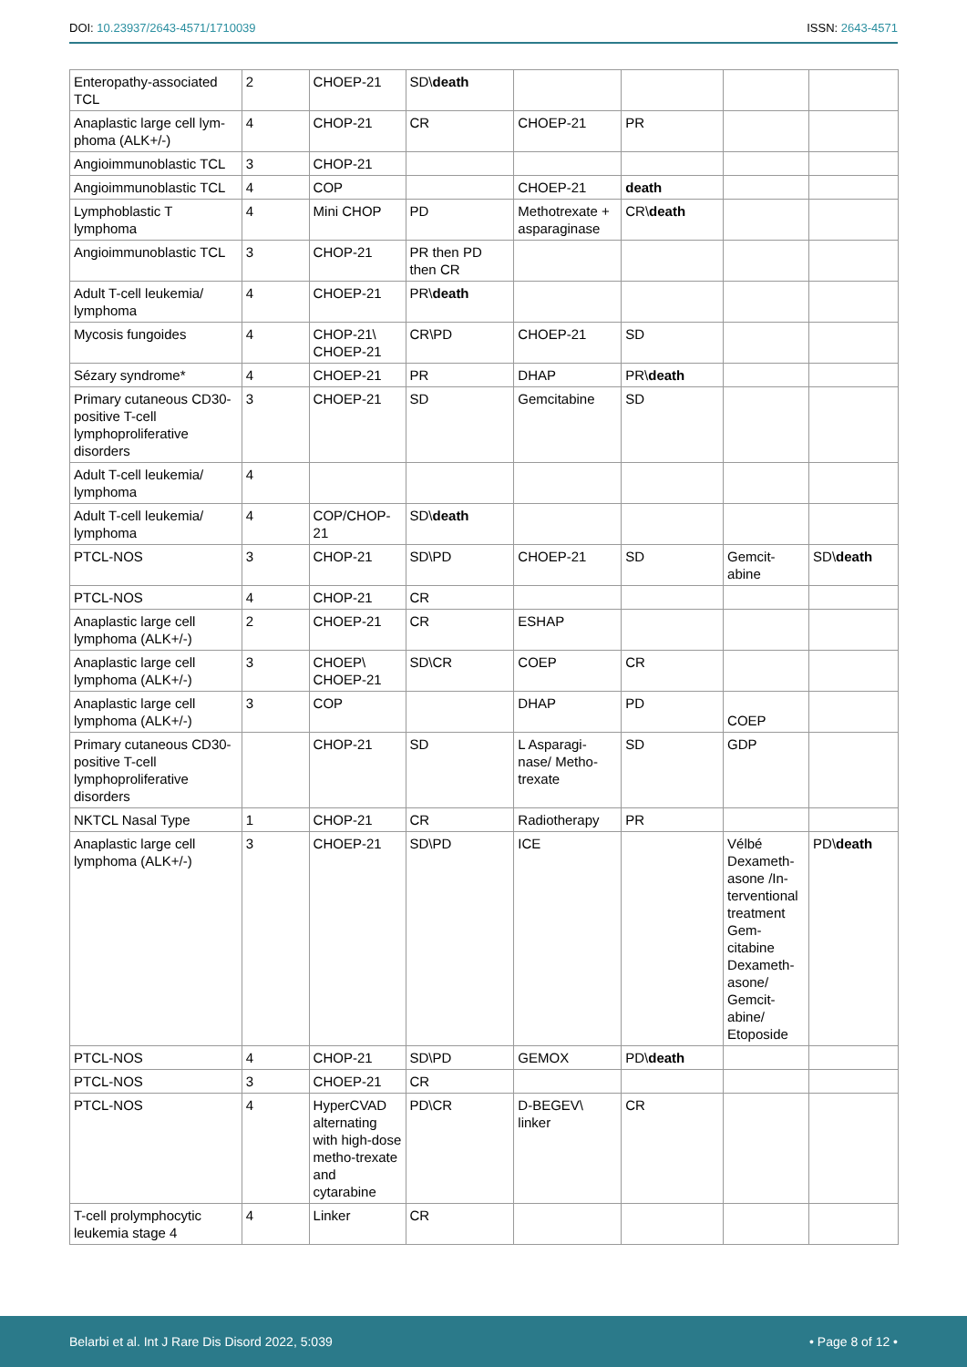DOI: 10.23937/2643-4571/1710039
ISSN: 2643-4571
| Enteropathy-associated TCL | 2 | CHOEP-21 | SD\ death | | | | |
| Anaplastic large cell lym-phoma (ALK+/-) | 4 | CHOP-21 | CR | CHOEP-21 | PR | | |
| Angioimmunoblastic TCL | 3 | CHOP-21 | | | | | |
| Angioimmunoblastic TCL | 4 | COP | | CHOEP-21 | death | | |
| Lymphoblastic T lymphoma | 4 | Mini CHOP | PD | Methotrexate + asparaginase | CR\ death | | |
| Angioimmunoblastic TCL | 3 | CHOP-21 | PR then PD then CR | | | | |
| Adult T-cell leukemia/ lymphoma | 4 | CHOEP-21 | PR\ death | | | | |
| Mycosis fungoides | 4 | CHOP-21\ CHOEP-21 | CR\PD | CHOEP-21 | SD | | |
| Sézary syndrome* | 4 | CHOEP-21 | PR | DHAP | PR\ death | | |
| Primary cutaneous CD30- positive T-cell lymphoproliferative disorders | 3 | CHOEP-21 | SD | Gemcitabine | SD | | |
| Adult T-cell leukemia/ lymphoma | 4 | | | | | | |
| Adult T-cell leukemia/ lymphoma | 4 | COP/CHOP-21 | SD\ death | | | | |
| PTCL-NOS | 3 | CHOP-21 | SD\PD | CHOEP-21 | SD | Gemcit-abine | SD\ death |
| PTCL-NOS | 4 | CHOP-21 | CR | | | | |
| Anaplastic large cell lymphoma (ALK+/-) | 2 | CHOEP-21 | CR | ESHAP | | | |
| Anaplastic large cell lymphoma (ALK+/-) | 3 | CHOEP\ CHOEP-21 | SD\CR | COEP | CR | | |
| Anaplastic large cell lymphoma (ALK+/-) | 3 | COP | | DHAP | PD | COEP | |
| Primary cutaneous CD30- positive T-cell lymphoproliferative disorders | | CHOP-21 | SD | L Asparagi-nase/ Metho-trexate | SD | GDP | |
| NKTCL Nasal Type | 1 | CHOP-21 | CR | Radiotherapy | PR | | |
| Anaplastic large cell lymphoma (ALK+/-) | 3 | CHOEP-21 | SD\PD | ICE | | Vélbé Dexameth-asone /In-terventional treatment Gem-citabine Dexameth-asone/ Gemcit-abine/ Etoposide | PD\ death |
| PTCL-NOS | 4 | CHOP-21 | SD\PD | GEMOX | PD\ death | | |
| PTCL-NOS | 3 | CHOEP-21 | CR | | | | |
| PTCL-NOS | 4 | HyperCVAD alternating with high-dose metho-trexate and cytarabine | PD\CR | D-BEGEV\ linker | CR | | |
| T-cell prolymphocytic leukemia stage 4 | 4 | Linker | CR | | | | |
Belarbi et al. Int J Rare Dis Disord 2022, 5:039
• Page 8 of 12 •